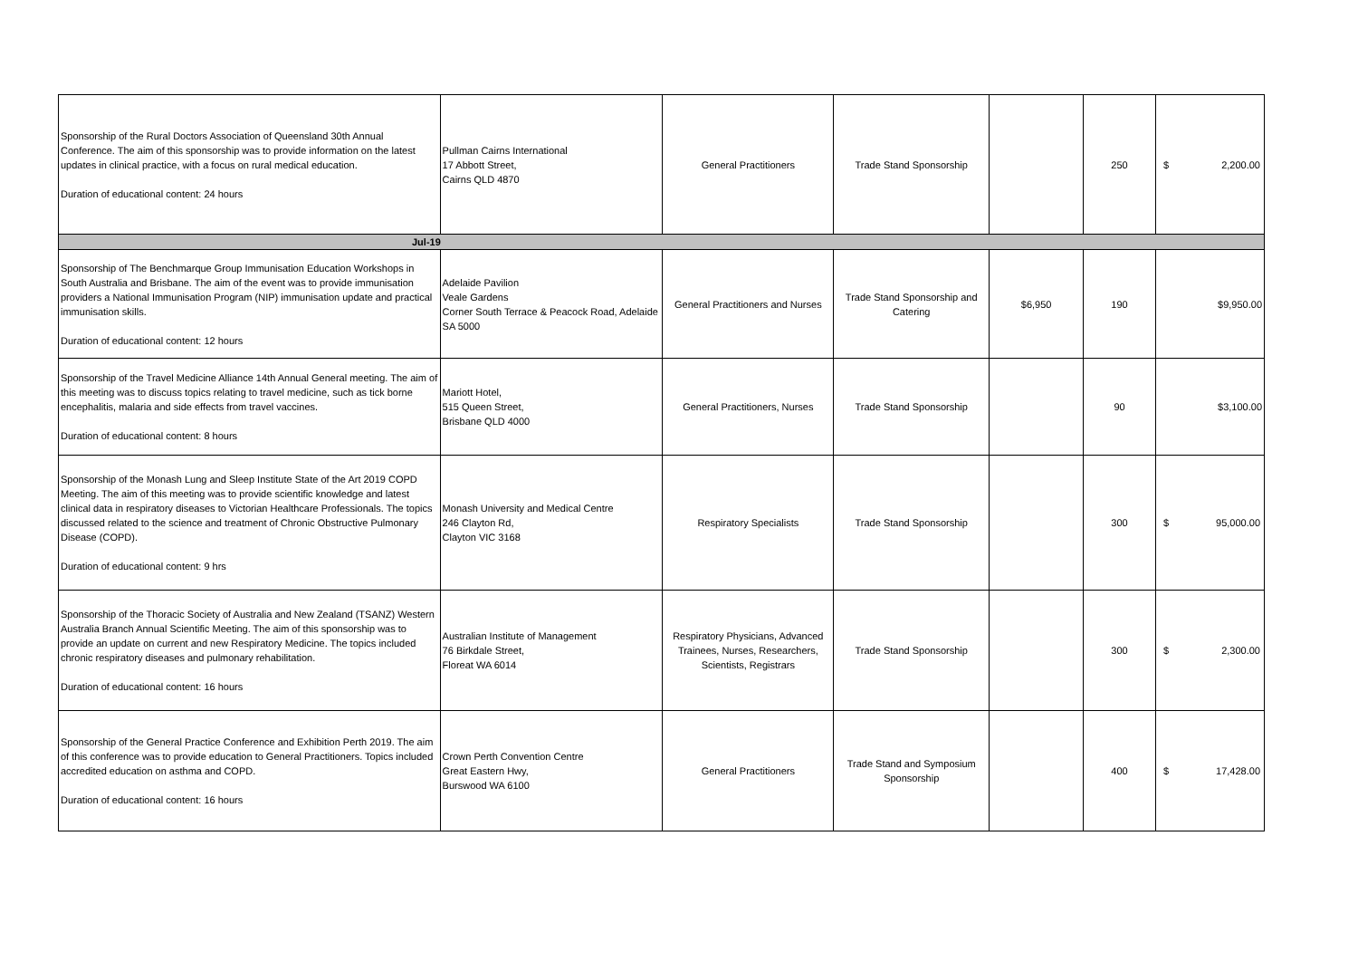| Sponsorship of the Rural Doctors Association of Queensland 30th Annual Conference. The aim of this sponsorship was to provide information on the latest updates in clinical practice, with a focus on rural medical education. Duration of educational content: 24 hours | Pullman Cairns International 17 Abbott Street, Cairns QLD 4870 | General Practitioners | Trade Stand Sponsorship | | 250 | $ 2,200.00 |
| Jul-19 | | | | | | |
| Sponsorship of The Benchmarque Group Immunisation Education Workshops in South Australia and Brisbane. The aim of the event was to provide immunisation providers a National Immunisation Program (NIP) immunisation update and practical immunisation skills. Duration of educational content: 12 hours | Adelaide Pavilion Veale Gardens Corner South Terrace & Peacock Road, Adelaide SA 5000 | General Practitioners and Nurses | Trade Stand Sponsorship and Catering | $6,950 | 190 | $9,950.00 |
| Sponsorship of the Travel Medicine Alliance 14th Annual General meeting. The aim of this meeting was to discuss topics relating to travel medicine, such as tick borne encephalitis, malaria and side effects from travel vaccines. Duration of educational content: 8 hours | Mariott Hotel, 515 Queen Street, Brisbane QLD 4000 | General Practitioners, Nurses | Trade Stand Sponsorship | | 90 | $3,100.00 |
| Sponsorship of the Monash Lung and Sleep Institute State of the Art 2019 COPD Meeting. The aim of this meeting was to provide scientific knowledge and latest clinical data in respiratory diseases to Victorian Healthcare Professionals. The topics discussed related to the science and treatment of Chronic Obstructive Pulmonary Disease (COPD). Duration of educational content: 9 hrs | Monash University and Medical Centre 246 Clayton Rd, Clayton VIC 3168 | Respiratory Specialists | Trade Stand Sponsorship | | 300 | $ 95,000.00 |
| Sponsorship of the Thoracic Society of Australia and New Zealand (TSANZ) Western Australia Branch Annual Scientific Meeting. The aim of this sponsorship was to provide an update on current and new Respiratory Medicine. The topics included chronic respiratory diseases and pulmonary rehabilitation. Duration of educational content: 16 hours | Australian Institute of Management 76 Birkdale Street, Floreat WA 6014 | Respiratory Physicians, Advanced Trainees, Nurses, Researchers, Scientists, Registrars | Trade Stand Sponsorship | | 300 | $ 2,300.00 |
| Sponsorship of the General Practice Conference and Exhibition Perth 2019. The aim of this conference was to provide education to General Practitioners. Topics included accredited education on asthma and COPD. Duration of educational content: 16 hours | Crown Perth Convention Centre Great Eastern Hwy, Burswood WA 6100 | General Practitioners | Trade Stand and Symposium Sponsorship | | 400 | $ 17,428.00 |